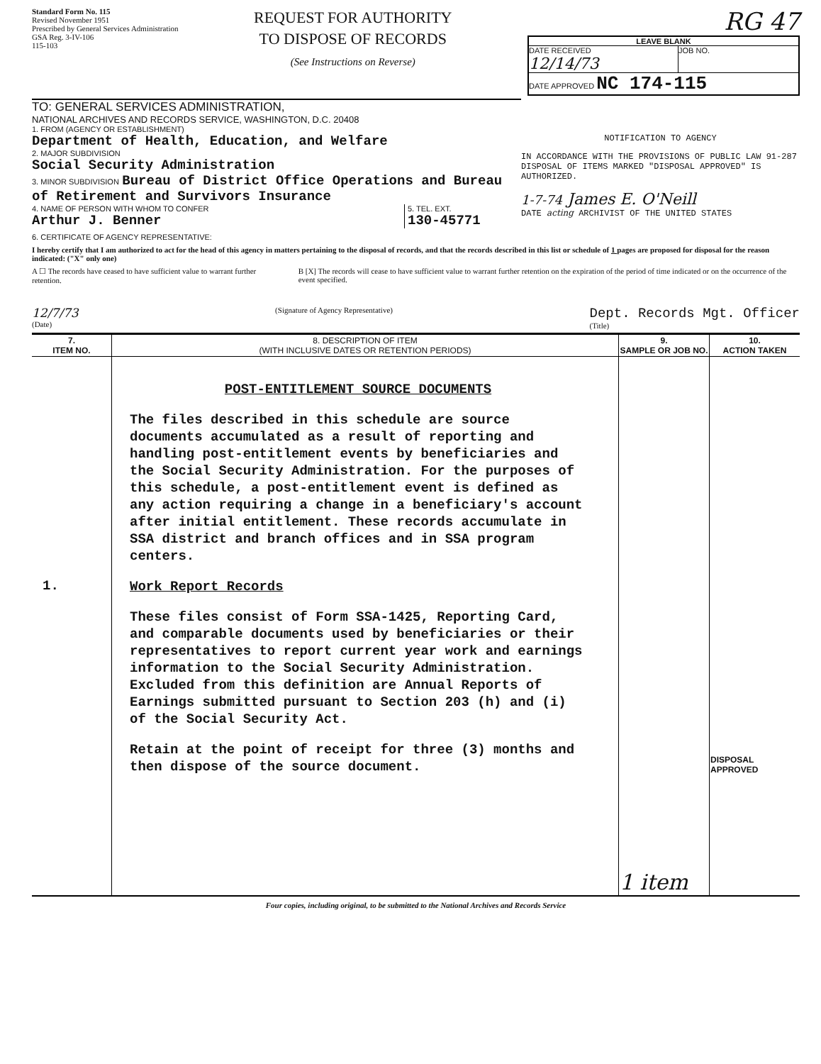Standard Form No. 115
Revised November 1951
Prescribed by General Services Administration
GSA Reg. 3-IV-106
115-103
REQUEST FOR AUTHORITY
TO DISPOSE OF RECORDS
(See Instructions on Reverse)
RG 47
LEAVE BLANK
DATE RECEIVED
12/14/73
JOB NO.
DATE APPROVED NC 174-115
TO: GENERAL SERVICES ADMINISTRATION,
NATIONAL ARCHIVES AND RECORDS SERVICE, WASHINGTON, D.C. 20408
1. FROM (AGENCY OR ESTABLISHMENT)
Department of Health, Education, and Welfare
2. MAJOR SUBDIVISION
Social Security Administration
3. MINOR SUBDIVISION Bureau of District Office Operations and Bureau of Retirement and Survivors Insurance
4. NAME OF PERSON WITH WHOM TO CONFER
Arthur J. Benner
5. TEL. EXT.
130-45771
NOTIFICATION TO AGENCY
IN ACCORDANCE WITH THE PROVISIONS OF PUBLIC LAW 91-287 DISPOSAL OF ITEMS MARKED "DISPOSAL APPROVED" IS AUTHORIZED.
1-7-74 James E. O'Neill
DATE acting ARCHIVIST OF THE UNITED STATES
6. CERTIFICATE OF AGENCY REPRESENTATIVE:
I hereby certify that I am authorized to act for the head of this agency in matters pertaining to the disposal of records, and that the records described in this list or schedule of 1 pages are proposed for disposal for the reason indicated: ("X" only one)
A ☐ The records have ceased to have sufficient value to warrant further retention.
B [X] The records will cease to have sufficient value to warrant further retention on the expiration of the period of time indicated or on the occurrence of the event specified.
12/7/73
(Date)
(Signature of Agency Representative)
Dept. Records Mgt. Officer
(Title)
| 7. ITEM NO. | 8. DESCRIPTION OF ITEM (WITH INCLUSIVE DATES OR RETENTION PERIODS) | 9. SAMPLE OR JOB NO. | 10. ACTION TAKEN |
| --- | --- | --- | --- |
| 1. | POST-ENTITLEMENT SOURCE DOCUMENTS The files described in this schedule are source documents accumulated as a result of reporting and handling post-entitlement events by beneficiaries and the Social Security Administration. For the purposes of this schedule, a post-entitlement event is defined as any action requiring a change in a beneficiary's account after initial entitlement. These records accumulate in SSA district and branch offices and in SSA program centers. Work Report Records These files consist of Form SSA-1425, Reporting Card, and comparable documents used by beneficiaries or their representatives to report current year work and earnings information to the Social Security Administration. Excluded from this definition are Annual Reports of Earnings submitted pursuant to Section 203 (h) and (i) of the Social Security Act. Retain at the point of receipt for three (3) months and then dispose of the source document. | 1 item | DISPOSAL APPROVED |
Four copies, including original, to be submitted to the National Archives and Records Service